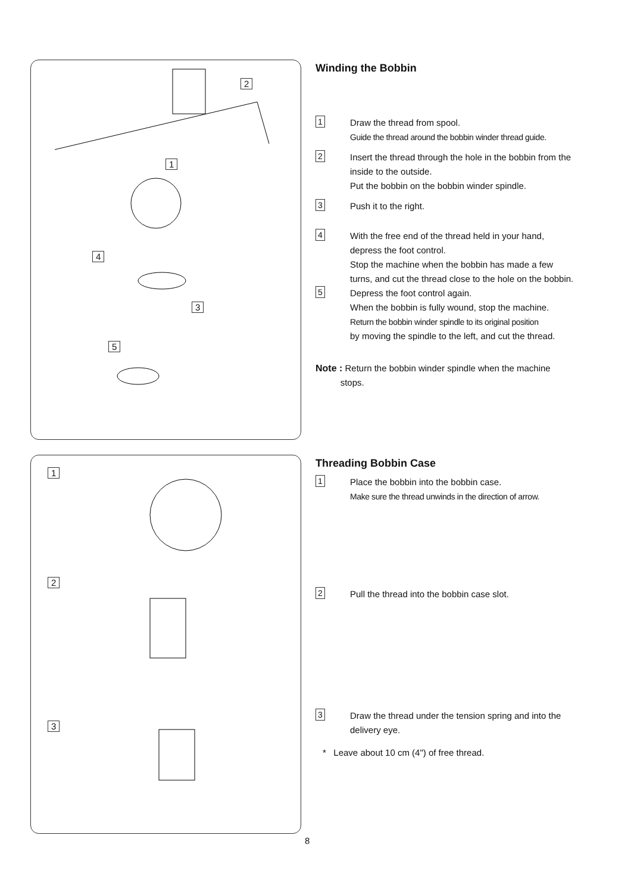2
1
4
3
5
1
2
3
Winding the Bobbin
1
Draw the thread from spool.
Guide the thread around the bobbin winder thread guide.
2
Insert the thread through the hole in the bobbin from the inside to the outside.
Put the bobbin on the bobbin winder spindle.
3
Push it to the right.
4
With the free end of the thread held in your hand, depress the foot control.
Stop the machine when the bobbin has made a few turns, and cut the thread close to the hole on the bobbin.
5
Depress the foot control again.
When the bobbin is fully wound, stop the machine.
Return the bobbin winder spindle to its original position
by moving the spindle to the left, and cut the thread.
Note : Return the bobbin winder spindle when the machine
stops.
Threading Bobbin Case
1
Place the bobbin into the bobbin case.
Make sure the thread unwinds in the direction of arrow.
2
Pull the thread into the bobbin case slot.
3
Draw the thread under the tension spring and into the delivery eye.
* Leave about 10 cm (4") of free thread.
8